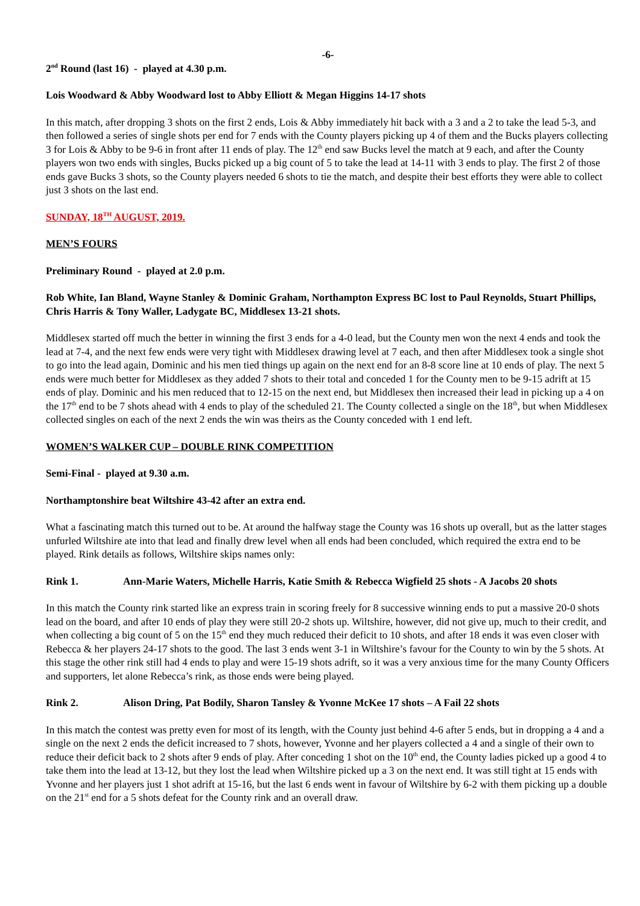-6-
2<sup>nd</sup> Round (last 16) - played at 4.30 p.m.
Lois Woodward & Abby Woodward lost to Abby Elliott & Megan Higgins 14-17 shots
In this match, after dropping 3 shots on the first 2 ends, Lois & Abby immediately hit back with a 3 and a 2 to take the lead 5-3, and then followed a series of single shots per end for 7 ends with the County players picking up 4 of them and the Bucks players collecting 3 for Lois & Abby to be 9-6 in front after 11 ends of play. The 12<sup>th</sup> end saw Bucks level the match at 9 each, and after the County players won two ends with singles, Bucks picked up a big count of 5 to take the lead at 14-11 with 3 ends to play. The first 2 of those ends gave Bucks 3 shots, so the County players needed 6 shots to tie the match, and despite their best efforts they were able to collect just 3 shots on the last end.
SUNDAY, 18<sup>TH</sup> AUGUST, 2019.
MEN’S FOURS
Preliminary Round - played at 2.0 p.m.
Rob White, Ian Bland, Wayne Stanley & Dominic Graham, Northampton Express BC lost to Paul Reynolds, Stuart Phillips, Chris Harris & Tony Waller, Ladygate BC, Middlesex 13-21 shots.
Middlesex started off much the better in winning the first 3 ends for a 4-0 lead, but the County men won the next 4 ends and took the lead at 7-4, and the next few ends were very tight with Middlesex drawing level at 7 each, and then after Middlesex took a single shot to go into the lead again, Dominic and his men tied things up again on the next end for an 8-8 score line at 10 ends of play. The next 5 ends were much better for Middlesex as they added 7 shots to their total and conceded 1 for the County men to be 9-15 adrift at 15 ends of play. Dominic and his men reduced that to 12-15 on the next end, but Middlesex then increased their lead in picking up a 4 on the 17<sup>th</sup> end to be 7 shots ahead with 4 ends to play of the scheduled 21. The County collected a single on the 18<sup>th</sup>, but when Middlesex collected singles on each of the next 2 ends the win was theirs as the County conceded with 1 end left.
WOMEN’S WALKER CUP – DOUBLE RINK COMPETITION
Semi-Final - played at 9.30 a.m.
Northamptonshire beat Wiltshire 43-42 after an extra end.
What a fascinating match this turned out to be. At around the halfway stage the County was 16 shots up overall, but as the latter stages unfurled Wiltshire ate into that lead and finally drew level when all ends had been concluded, which required the extra end to be played. Rink details as follows, Wiltshire skips names only:
Rink 1. Ann-Marie Waters, Michelle Harris, Katie Smith & Rebecca Wigfield 25 shots - A Jacobs 20 shots
In this match the County rink started like an express train in scoring freely for 8 successive winning ends to put a massive 20-0 shots lead on the board, and after 10 ends of play they were still 20-2 shots up. Wiltshire, however, did not give up, much to their credit, and when collecting a big count of 5 on the 15<sup>th</sup> end they much reduced their deficit to 10 shots, and after 18 ends it was even closer with Rebecca & her players 24-17 shots to the good. The last 3 ends went 3-1 in Wiltshire’s favour for the County to win by the 5 shots. At this stage the other rink still had 4 ends to play and were 15-19 shots adrift, so it was a very anxious time for the many County Officers and supporters, let alone Rebecca’s rink, as those ends were being played.
Rink 2. Alison Dring, Pat Bodily, Sharon Tansley & Yvonne McKee 17 shots – A Fail 22 shots
In this match the contest was pretty even for most of its length, with the County just behind 4-6 after 5 ends, but in dropping a 4 and a single on the next 2 ends the deficit increased to 7 shots, however, Yvonne and her players collected a 4 and a single of their own to reduce their deficit back to 2 shots after 9 ends of play. After conceding 1 shot on the 10<sup>th</sup> end, the County ladies picked up a good 4 to take them into the lead at 13-12, but they lost the lead when Wiltshire picked up a 3 on the next end. It was still tight at 15 ends with Yvonne and her players just 1 shot adrift at 15-16, but the last 6 ends went in favour of Wiltshire by 6-2 with them picking up a double on the 21<sup>st</sup> end for a 5 shots defeat for the County rink and an overall draw.